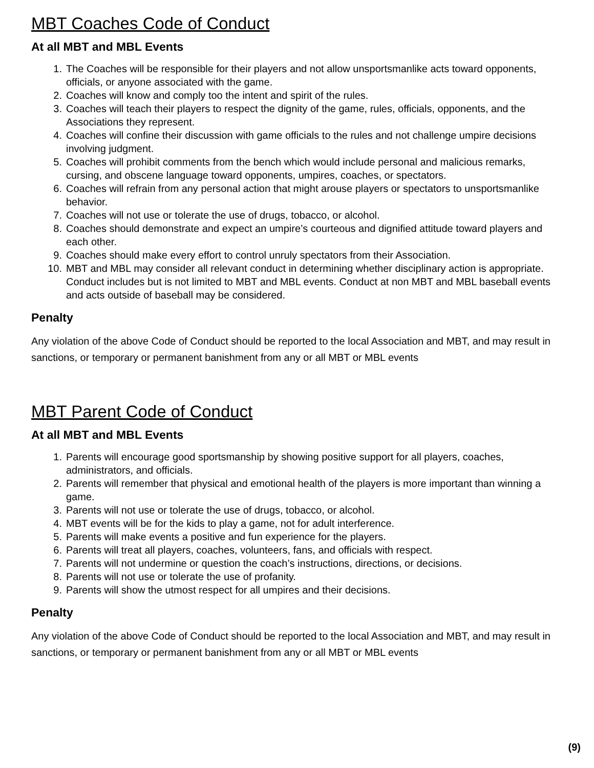MBT Coaches Code of Conduct
At all MBT and MBL Events
1. The Coaches will be responsible for their players and not allow unsportsmanlike acts toward opponents, officials, or anyone associated with the game.
2. Coaches will know and comply too the intent and spirit of the rules.
3. Coaches will teach their players to respect the dignity of the game, rules, officials, opponents, and the Associations they represent.
4. Coaches will confine their discussion with game officials to the rules and not challenge umpire decisions involving judgment.
5. Coaches will prohibit comments from the bench which would include personal and malicious remarks, cursing, and obscene language toward opponents, umpires, coaches, or spectators.
6. Coaches will refrain from any personal action that might arouse players or spectators to unsportsmanlike behavior.
7. Coaches will not use or tolerate the use of drugs, tobacco, or alcohol.
8. Coaches should demonstrate and expect an umpire’s courteous and dignified attitude toward players and each other.
9. Coaches should make every effort to control unruly spectators from their Association.
10. MBT and MBL may consider all relevant conduct in determining whether disciplinary action is appropriate. Conduct includes but is not limited to MBT and MBL events. Conduct at non MBT and MBL baseball events and acts outside of baseball may be considered.
Penalty
Any violation of the above Code of Conduct should be reported to the local Association and MBT, and may result in sanctions, or temporary or permanent banishment from any or all MBT or MBL events
MBT Parent Code of Conduct
At all MBT and MBL Events
1. Parents will encourage good sportsmanship by showing positive support for all players, coaches, administrators, and officials.
2. Parents will remember that physical and emotional health of the players is more important than winning a game.
3. Parents will not use or tolerate the use of drugs, tobacco, or alcohol.
4. MBT events will be for the kids to play a game, not for adult interference.
5. Parents will make events a positive and fun experience for the players.
6. Parents will treat all players, coaches, volunteers, fans, and officials with respect.
7. Parents will not undermine or question the coach’s instructions, directions, or decisions.
8. Parents will not use or tolerate the use of profanity.
9. Parents will show the utmost respect for all umpires and their decisions.
Penalty
Any violation of the above Code of Conduct should be reported to the local Association and MBT, and may result in sanctions, or temporary or permanent banishment from any or all MBT or MBL events
(9)